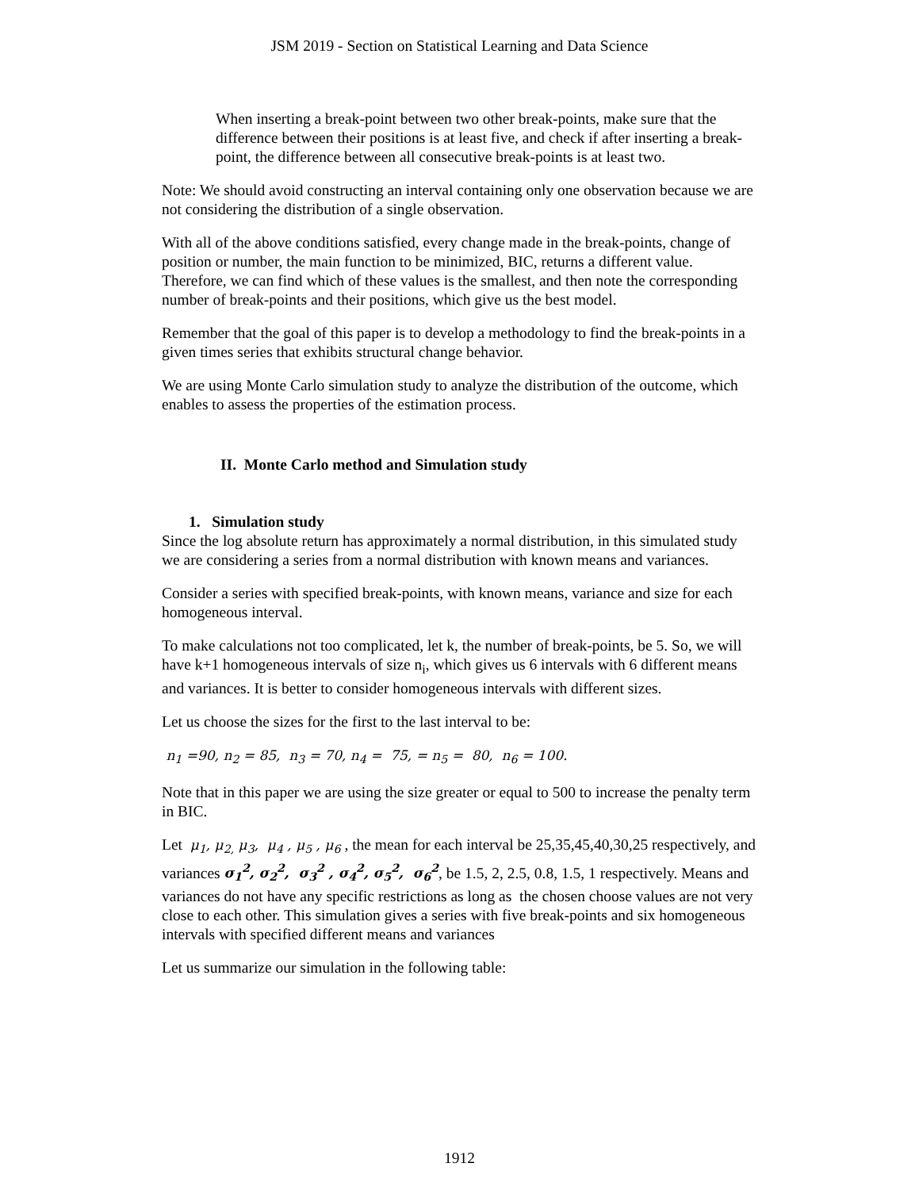JSM 2019 - Section on Statistical Learning and Data Science
When inserting a break-point between two other break-points, make sure that the difference between their positions is at least five, and check if after inserting a break-point, the difference between all consecutive break-points is at least two.
Note: We should avoid constructing an interval containing only one observation because we are not considering the distribution of a single observation.
With all of the above conditions satisfied, every change made in the break-points, change of position or number, the main function to be minimized, BIC, returns a different value. Therefore, we can find which of these values is the smallest, and then note the corresponding number of break-points and their positions, which give us the best model.
Remember that the goal of this paper is to develop a methodology to find the break-points in a given times series that exhibits structural change behavior.
We are using Monte Carlo simulation study to analyze the distribution of the outcome, which enables to assess the properties of the estimation process.
II. Monte Carlo method and Simulation study
1. Simulation study
Since the log absolute return has approximately a normal distribution, in this simulated study we are considering a series from a normal distribution with known means and variances.
Consider a series with specified break-points, with known means, variance and size for each homogeneous interval.
To make calculations not too complicated, let k, the number of break-points, be 5. So, we will have k+1 homogeneous intervals of size n<sub>i</sub>, which gives us 6 intervals with 6 different means and variances. It is better to consider homogeneous intervals with different sizes.
Let us choose the sizes for the first to the last interval to be:
n<sub>1</sub> =90, n<sub>2</sub> = 85, n<sub>3</sub> = 70, n<sub>4</sub> = 75, = n<sub>5</sub> = 80, n<sub>6</sub> = 100.
Note that in this paper we are using the size greater or equal to 500 to increase the penalty term in BIC.
Let μ<sub>1</sub>, μ<sub>2,</sub> μ<sub>3</sub>, μ<sub>4</sub> , μ<sub>5</sub> , μ<sub>6</sub> , the mean for each interval be 25,35,45,40,30,25 respectively, and variances σ<sub>1</sub><sup>2</sup>, σ<sub>2</sub><sup>2</sup>, σ<sub>3</sub><sup>2</sup> , σ<sub>4</sub><sup>2</sup>, σ<sub>5</sub><sup>2</sup>, σ<sub>6</sub><sup>2</sup>, be 1.5, 2, 2.5, 0.8, 1.5, 1 respectively. Means and variances do not have any specific restrictions as long as the chosen choose values are not very close to each other. This simulation gives a series with five break-points and six homogeneous intervals with specified different means and variances
Let us summarize our simulation in the following table:
1912